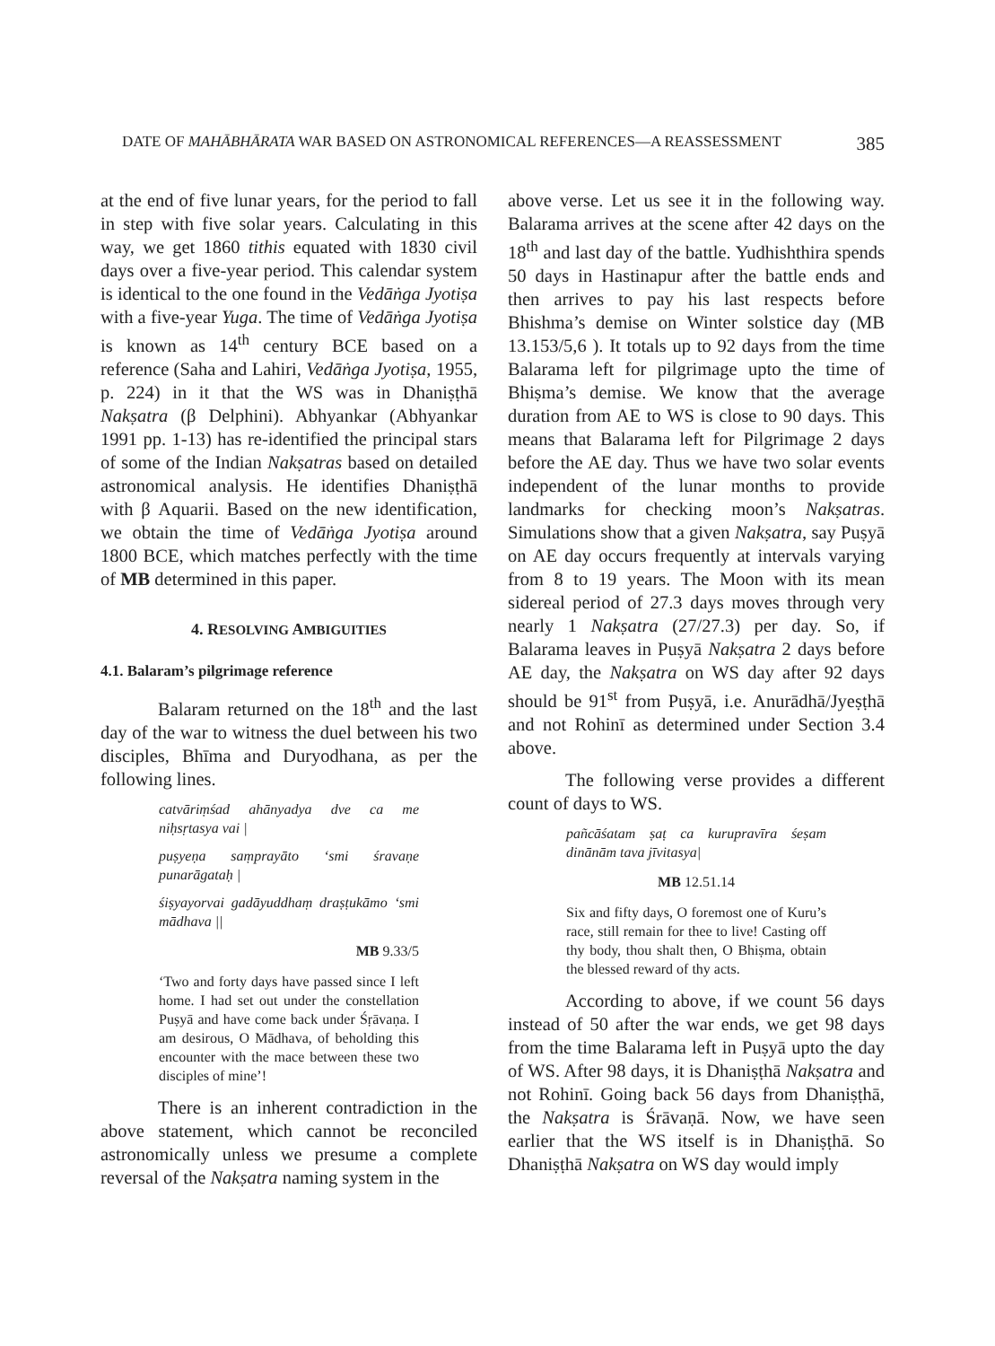DATE OF MAHĀBHĀRATA WAR BASED ON ASTRONOMICAL REFERENCES—A REASSESSMENT 385
at the end of five lunar years, for the period to fall in step with five solar years. Calculating in this way, we get 1860 tithis equated with 1830 civil days over a five-year period. This calendar system is identical to the one found in the Vedāṅga Jyotiṣa with a five-year Yuga. The time of Vedāṅga Jyotiṣa is known as 14<sup>th</sup> century BCE based on a reference (Saha and Lahiri, Vedāṅga Jyotiṣa, 1955, p. 224) in it that the WS was in Dhaniṣṭhā Nakṣatra (β Delphini). Abhyankar (Abhyankar 1991 pp. 1-13) has re-identified the principal stars of some of the Indian Nakṣatras based on detailed astronomical analysis. He identifies Dhaniṣṭhā with β Aquarii. Based on the new identification, we obtain the time of Vedāṅga Jyotiṣa around 1800 BCE, which matches perfectly with the time of MB determined in this paper.
4. RESOLVING AMBIGUITIES
4.1. Balaram’s pilgrimage reference
Balaram returned on the 18<sup>th</sup> and the last day of the war to witness the duel between his two disciples, Bhīma and Duryodhana, as per the following lines.
catvāriṃśad ahānyadya dve ca me niḥsṛtasya vai |
puṣyeṇa saṃprayāto ‘smi śravaṇe punarāgataḥ |
śiṣyayorvai gadāyuddhaṃ draṣṭukāmo ‘smi mādhava ||
MB 9.33/5
‘Two and forty days have passed since I left home. I had set out under the constellation Puṣyā and have come back under Śṛāvaṇa. I am desirous, O Mādhava, of beholding this encounter with the mace between these two disciples of mine’!
There is an inherent contradiction in the above statement, which cannot be reconciled astronomically unless we presume a complete reversal of the Nakṣatra naming system in the
above verse. Let us see it in the following way. Balarama arrives at the scene after 42 days on the 18<sup>th</sup> and last day of the battle. Yudhishthira spends 50 days in Hastinapur after the battle ends and then arrives to pay his last respects before Bhishma’s demise on Winter solstice day (MB 13.153/5,6 ). It totals up to 92 days from the time Balarama left for pilgrimage upto the time of Bhiṣma’s demise. We know that the average duration from AE to WS is close to 90 days. This means that Balarama left for Pilgrimage 2 days before the AE day. Thus we have two solar events independent of the lunar months to provide landmarks for checking moon’s Nakṣatras. Simulations show that a given Nakṣatra, say Puṣyā on AE day occurs frequently at intervals varying from 8 to 19 years. The Moon with its mean sidereal period of 27.3 days moves through very nearly 1 Nakṣatra (27/27.3) per day. So, if Balarama leaves in Puṣyā Nakṣatra 2 days before AE day, the Nakṣatra on WS day after 92 days should be 91<sup>st</sup> from Puṣyā, i.e. Anurādhā/Jyeṣṭhā and not Rohinī as determined under Section 3.4 above.
The following verse provides a different count of days to WS.
pañcāśatam ṣaṭ ca kurupravīra śeṣam dinānām tava jīvitasya|
MB 12.51.14
Six and fifty days, O foremost one of Kuru’s race, still remain for thee to live! Casting off thy body, thou shalt then, O Bhiṣma, obtain the blessed reward of thy acts.
According to above, if we count 56 days instead of 50 after the war ends, we get 98 days from the time Balarama left in Puṣyā upto the day of WS. After 98 days, it is Dhaniṣṭhā Nakṣatra and not Rohinī. Going back 56 days from Dhaniṣṭhā, the Nakṣatra is Śrāvaṇā. Now, we have seen earlier that the WS itself is in Dhaniṣṭhā. So Dhaniṣṭhā Nakṣatra on WS day would imply